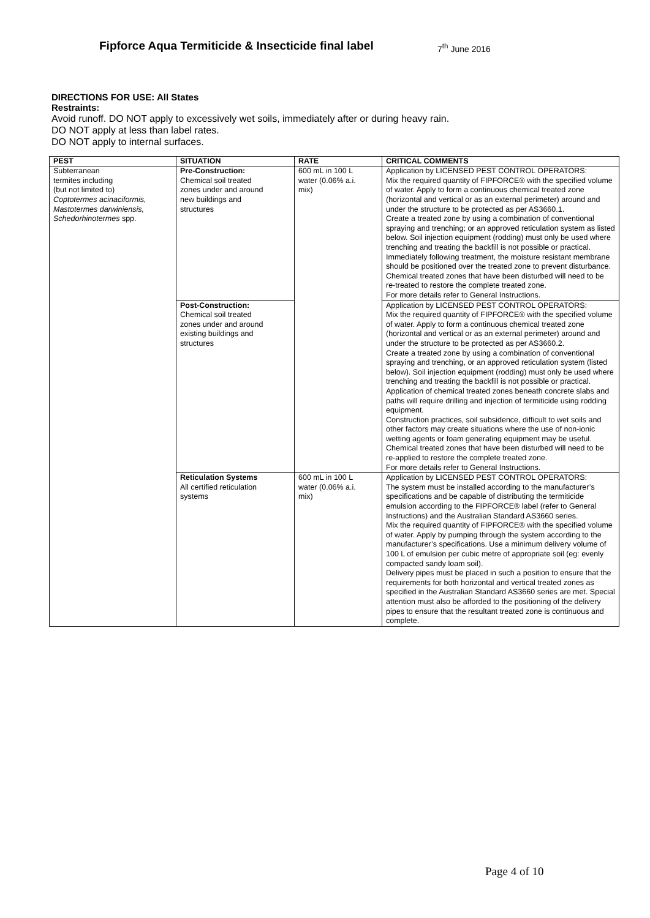Fipforce Aqua Termiticide & Insecticide final label
7<sup>th</sup> June 2016
DIRECTIONS FOR USE: All States
Restraints:
Avoid runoff. DO NOT apply to excessively wet soils, immediately after or during heavy rain.
DO NOT apply at less than label rates.
DO NOT apply to internal surfaces.
| PEST | SITUATION | RATE | CRITICAL COMMENTS |
| --- | --- | --- | --- |
| Subterranean termites including (but not limited to) Coptotermes acinaciformis, Mastotermes darwiniensis, Schedorhinotermes spp. | Pre-Construction: Chemical soil treated zones under and around new buildings and structures | 600 mL in 100 L water (0.06% a.i. mix) | Application by LICENSED PEST CONTROL OPERATORS: Mix the required quantity of FIPFORCE® with the specified volume of water. Apply to form a continuous chemical treated zone (horizontal and vertical or as an external perimeter) around and under the structure to be protected as per AS3660.1. Create a treated zone by using a combination of conventional spraying and trenching; or an approved reticulation system as listed below. Soil injection equipment (rodding) must only be used where trenching and treating the backfill is not possible or practical. Immediately following treatment, the moisture resistant membrane should be positioned over the treated zone to prevent disturbance. Chemical treated zones that have been disturbed will need to be re-treated to restore the complete treated zone. For more details refer to General Instructions. |
| | Post-Construction: Chemical soil treated zones under and around existing buildings and structures | | Application by LICENSED PEST CONTROL OPERATORS: Mix the required quantity of FIPFORCE® with the specified volume of water. Apply to form a continuous chemical treated zone (horizontal and vertical or as an external perimeter) around and under the structure to be protected as per AS3660.2. Create a treated zone by using a combination of conventional spraying and trenching, or an approved reticulation system (listed below). Soil injection equipment (rodding) must only be used where trenching and treating the backfill is not possible or practical. Application of chemical treated zones beneath concrete slabs and paths will require drilling and injection of termiticide using rodding equipment. Construction practices, soil subsidence, difficult to wet soils and other factors may create situations where the use of non-ionic wetting agents or foam generating equipment may be useful. Chemical treated zones that have been disturbed will need to be re-applied to restore the complete treated zone. For more details refer to General Instructions. |
| | Reticulation Systems All certified reticulation systems | 600 mL in 100 L water (0.06% a.i. mix) | Application by LICENSED PEST CONTROL OPERATORS: The system must be installed according to the manufacturer’s specifications and be capable of distributing the termiticide emulsion according to the FIPFORCE® label (refer to General Instructions) and the Australian Standard AS3660 series. Mix the required quantity of FIPFORCE® with the specified volume of water. Apply by pumping through the system according to the manufacturer’s specifications. Use a minimum delivery volume of 100 L of emulsion per cubic metre of appropriate soil (eg: evenly compacted sandy loam soil). Delivery pipes must be placed in such a position to ensure that the requirements for both horizontal and vertical treated zones as specified in the Australian Standard AS3660 series are met. Special attention must also be afforded to the positioning of the delivery pipes to ensure that the resultant treated zone is continuous and complete. |
Page 4 of 10